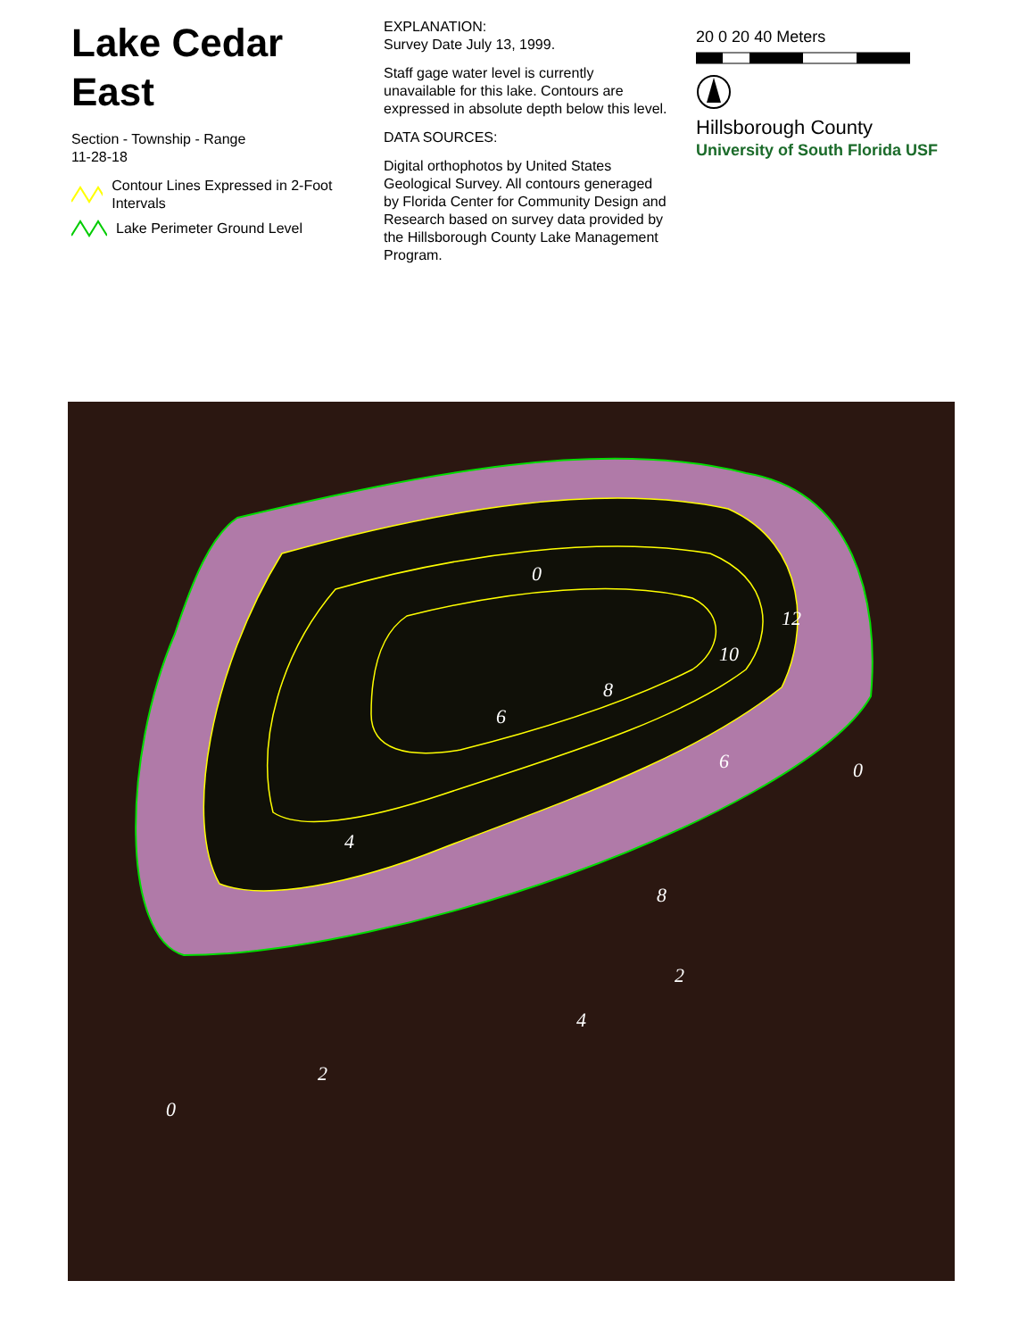Lake Cedar East
Section - Township - Range
11-28-18
Contour Lines Expressed in 2-Foot Intervals
Lake Perimeter Ground Level
EXPLANATION:
Survey Date July 13, 1999.
Staff gage water level is currently unavailable for this lake. Contours are expressed in absolute depth below this level.
DATA SOURCES:
Digital orthophotos by United States Geological Survey. All contours generaged by Florida Center for Community Design and Research based on survey data provided by the Hillsborough County Lake Management Program.
20 0 20 40 Meters
Hillsborough County
University of South Florida USF
0
0
0
6
6
8
8
10
12
4
4
2
2